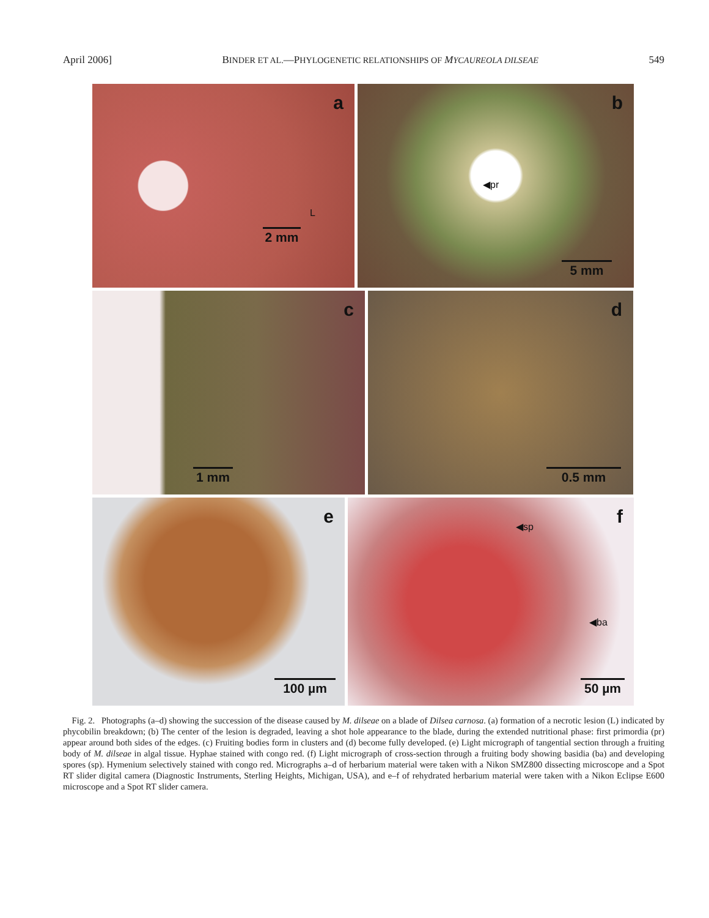April 2006] BINDER ET AL.—PHYLOGENETIC RELATIONSHIPS OF MYCAUREOLA DILSEAE 549
a
L
2 mm
b
◀pr
5 mm
c
1 mm
d
0.5 mm
e
100 µm
f ◀sp
◀ba
50 µm
Fig. 2. Photographs (a–d) showing the succession of the disease caused by M. dilseae on a blade of Dilsea carnosa. (a) formation of a necrotic lesion (L) indicated by phycobilin breakdown; (b) The center of the lesion is degraded, leaving a shot hole appearance to the blade, during the extended nutritional phase: first primordia (pr) appear around both sides of the edges. (c) Fruiting bodies form in clusters and (d) become fully developed. (e) Light micrograph of tangential section through a fruiting body of M. dilseae in algal tissue. Hyphae stained with congo red. (f) Light micrograph of cross-section through a fruiting body showing basidia (ba) and developing spores (sp). Hymenium selectively stained with congo red. Micrographs a–d of herbarium material were taken with a Nikon SMZ800 dissecting microscope and a Spot RT slider digital camera (Diagnostic Instruments, Sterling Heights, Michigan, USA), and e–f of rehydrated herbarium material were taken with a Nikon Eclipse E600 microscope and a Spot RT slider camera.